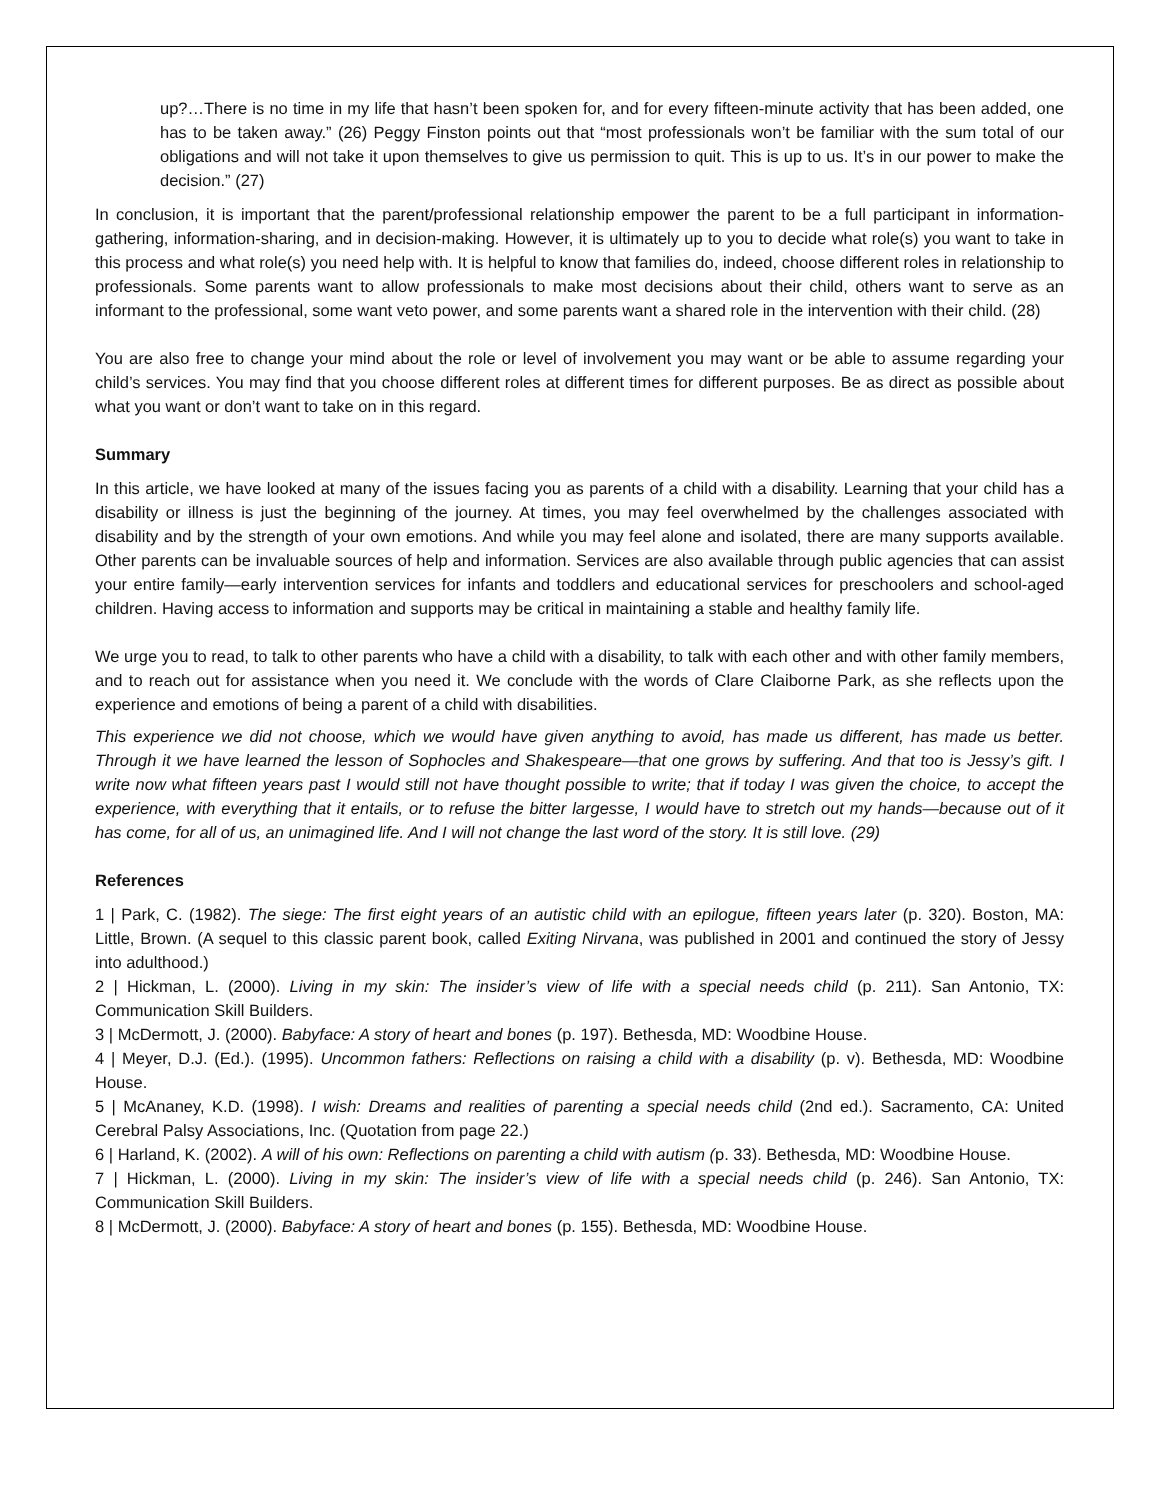up?…There is no time in my life that hasn’t been spoken for, and for every fifteen-minute activity that has been added, one has to be taken away.” (26) Peggy Finston points out that “most professionals won’t be familiar with the sum total of our obligations and will not take it upon themselves to give us permission to quit. This is up to us. It’s in our power to make the decision.” (27)
In conclusion, it is important that the parent/professional relationship empower the parent to be a full participant in information-gathering, information-sharing, and in decision-making. However, it is ultimately up to you to decide what role(s) you want to take in this process and what role(s) you need help with. It is helpful to know that families do, indeed, choose different roles in relationship to professionals. Some parents want to allow professionals to make most decisions about their child, others want to serve as an informant to the professional, some want veto power, and some parents want a shared role in the intervention with their child. (28)
You are also free to change your mind about the role or level of involvement you may want or be able to assume regarding your child’s services. You may find that you choose different roles at different times for different purposes. Be as direct as possible about what you want or don’t want to take on in this regard.
Summary
In this article, we have looked at many of the issues facing you as parents of a child with a disability. Learning that your child has a disability or illness is just the beginning of the journey. At times, you may feel overwhelmed by the challenges associated with disability and by the strength of your own emotions. And while you may feel alone and isolated, there are many supports available. Other parents can be invaluable sources of help and information. Services are also available through public agencies that can assist your entire family—early intervention services for infants and toddlers and educational services for preschoolers and school-aged children. Having access to information and supports may be critical in maintaining a stable and healthy family life.
We urge you to read, to talk to other parents who have a child with a disability, to talk with each other and with other family members, and to reach out for assistance when you need it. We conclude with the words of Clare Claiborne Park, as she reflects upon the experience and emotions of being a parent of a child with disabilities.
This experience we did not choose, which we would have given anything to avoid, has made us different, has made us better. Through it we have learned the lesson of Sophocles and Shakespeare—that one grows by suffering. And that too is Jessy’s gift. I write now what fifteen years past I would still not have thought possible to write; that if today I was given the choice, to accept the experience, with everything that it entails, or to refuse the bitter largesse, I would have to stretch out my hands—because out of it has come, for all of us, an unimagined life. And I will not change the last word of the story. It is still love. (29)
References
1 | Park, C. (1982). The siege: The first eight years of an autistic child with an epilogue, fifteen years later (p. 320). Boston, MA: Little, Brown. (A sequel to this classic parent book, called Exiting Nirvana, was published in 2001 and continued the story of Jessy into adulthood.)
2 | Hickman, L. (2000). Living in my skin: The insider’s view of life with a special needs child (p. 211). San Antonio, TX: Communication Skill Builders.
3 | McDermott, J. (2000). Babyface: A story of heart and bones (p. 197). Bethesda, MD: Woodbine House.
4 | Meyer, D.J. (Ed.). (1995). Uncommon fathers: Reflections on raising a child with a disability (p. v). Bethesda, MD: Woodbine House.
5 | McAnaney, K.D. (1998). I wish: Dreams and realities of parenting a special needs child (2nd ed.). Sacramento, CA: United Cerebral Palsy Associations, Inc. (Quotation from page 22.)
6 | Harland, K. (2002). A will of his own: Reflections on parenting a child with autism (p. 33). Bethesda, MD: Woodbine House.
7 | Hickman, L. (2000). Living in my skin: The insider’s view of life with a special needs child (p. 246). San Antonio, TX: Communication Skill Builders.
8 | McDermott, J. (2000). Babyface: A story of heart and bones (p. 155). Bethesda, MD: Woodbine House.